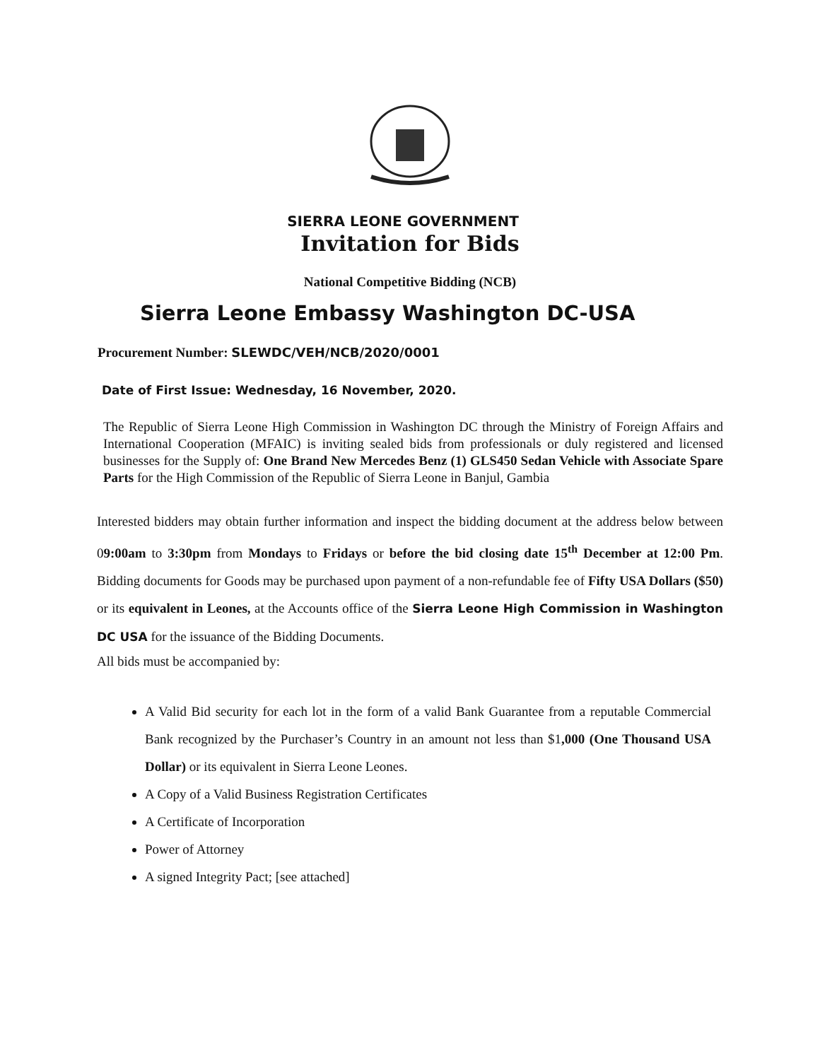SIERRA LEONE GOVERNMENT
Invitation for Bids
National Competitive Bidding (NCB)
Sierra Leone Embassy Washington DC-USA
Procurement Number: SLEWDC/VEH/NCB/2020/0001
Date of First Issue: Wednesday, 16 November, 2020.
The Republic of Sierra Leone High Commission in Washington DC through the Ministry of Foreign Affairs and International Cooperation (MFAIC) is inviting sealed bids from professionals or duly registered and licensed businesses for the Supply of: One Brand New Mercedes Benz (1) GLS450 Sedan Vehicle with Associate Spare Parts for the High Commission of the Republic of Sierra Leone in Banjul, Gambia
Interested bidders may obtain further information and inspect the bidding document at the address below between 09:00am to 3:30pm from Mondays to Fridays or before the bid closing date 15<sup>th</sup> December at 12:00 Pm. Bidding documents for Goods may be purchased upon payment of a non-refundable fee of Fifty USA Dollars ($50) or its equivalent in Leones, at the Accounts office of the Sierra Leone High Commission in Washington DC USA for the issuance of the Bidding Documents.
All bids must be accompanied by:
A Valid Bid security for each lot in the form of a valid Bank Guarantee from a reputable Commercial Bank recognized by the Purchaser’s Country in an amount not less than $1,000 (One Thousand USA Dollar) or its equivalent in Sierra Leone Leones.
A Copy of a Valid Business Registration Certificates
A Certificate of Incorporation
Power of Attorney
A signed Integrity Pact; [see attached]